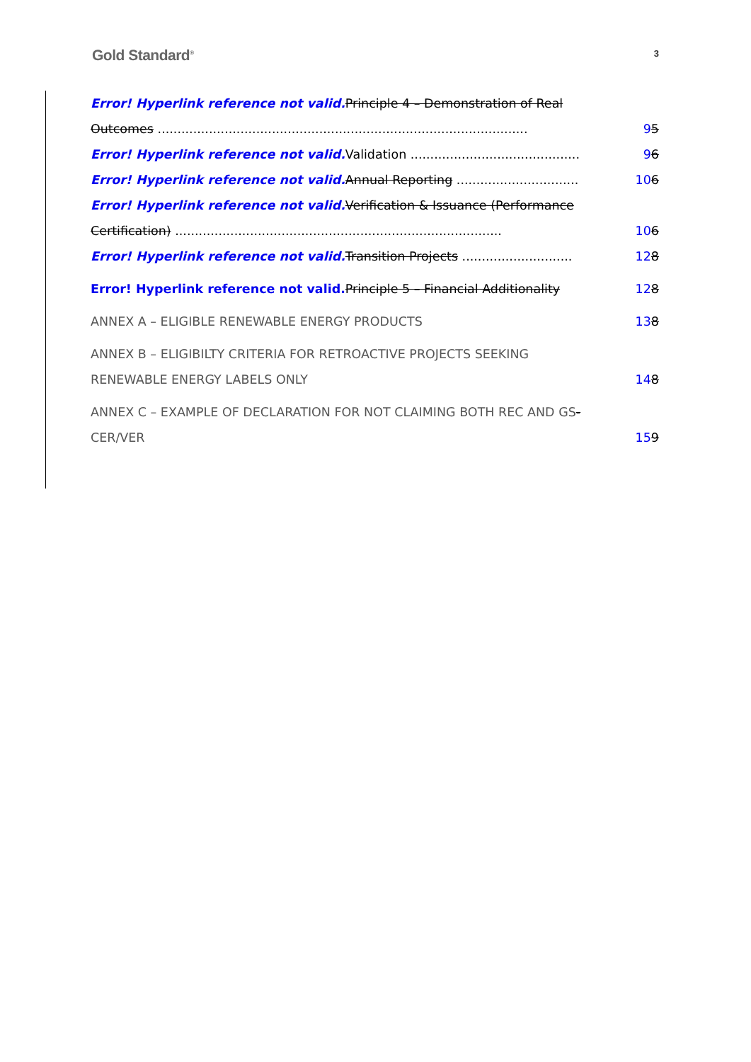Gold Standard<sup>®</sup>
3
Error! Hyperlink reference not valid. Principle 4 – Demonstration of Real
Outcomes .............................................................................................. 95
Error! Hyperlink reference not valid. Validation ........................................... 96
Error! Hyperlink reference not valid. Annual Reporting ............................... 106
Error! Hyperlink reference not valid. Verification & Issuance (Performance
Certification) ................................................................................... 106
Error! Hyperlink reference not valid. Transition Projects ............................ 128
Error! Hyperlink reference not valid. Principle 5 – Financial Additionality 128
ANNEX A – ELIGIBLE RENEWABLE ENERGY PRODUCTS 138
ANNEX B – ELIGIBILTY CRITERIA FOR RETROACTIVE PROJECTS SEEKING
RENEWABLE ENERGY LABELS ONLY 148
ANNEX C – EXAMPLE OF DECLARATION FOR NOT CLAIMING BOTH REC AND GS-
CER/VER 159